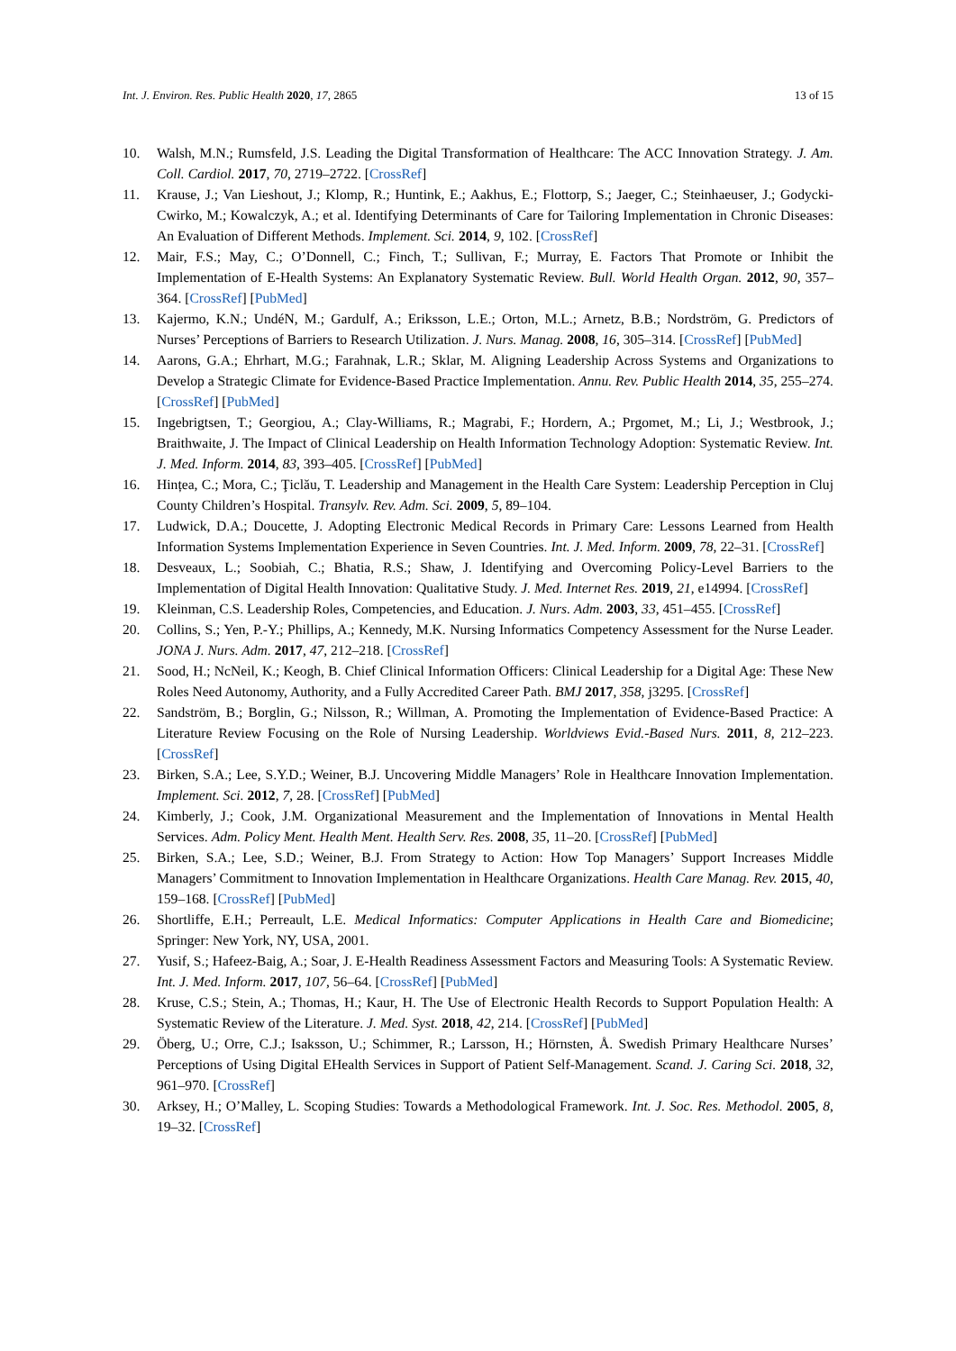Int. J. Environ. Res. Public Health 2020, 17, 2865 13 of 15
10. Walsh, M.N.; Rumsfeld, J.S. Leading the Digital Transformation of Healthcare: The ACC Innovation Strategy. J. Am. Coll. Cardiol. 2017, 70, 2719–2722. [CrossRef]
11. Krause, J.; Van Lieshout, J.; Klomp, R.; Huntink, E.; Aakhus, E.; Flottorp, S.; Jaeger, C.; Steinhaeuser, J.; Godycki-Cwirko, M.; Kowalczyk, A.; et al. Identifying Determinants of Care for Tailoring Implementation in Chronic Diseases: An Evaluation of Different Methods. Implement. Sci. 2014, 9, 102. [CrossRef]
12. Mair, F.S.; May, C.; O’Donnell, C.; Finch, T.; Sullivan, F.; Murray, E. Factors That Promote or Inhibit the Implementation of E-Health Systems: An Explanatory Systematic Review. Bull. World Health Organ. 2012, 90, 357–364. [CrossRef] [PubMed]
13. Kajermo, K.N.; UndéN, M.; Gardulf, A.; Eriksson, L.E.; Orton, M.L.; Arnetz, B.B.; Nordström, G. Predictors of Nurses’ Perceptions of Barriers to Research Utilization. J. Nurs. Manag. 2008, 16, 305–314. [CrossRef] [PubMed]
14. Aarons, G.A.; Ehrhart, M.G.; Farahnak, L.R.; Sklar, M. Aligning Leadership Across Systems and Organizations to Develop a Strategic Climate for Evidence-Based Practice Implementation. Annu. Rev. Public Health 2014, 35, 255–274. [CrossRef] [PubMed]
15. Ingebrigtsen, T.; Georgiou, A.; Clay-Williams, R.; Magrabi, F.; Hordern, A.; Prgomet, M.; Li, J.; Westbrook, J.; Braithwaite, J. The Impact of Clinical Leadership on Health Information Technology Adoption: Systematic Review. Int. J. Med. Inform. 2014, 83, 393–405. [CrossRef] [PubMed]
16. Hințea, C.; Mora, C.; Ţiclău, T. Leadership and Management in the Health Care System: Leadership Perception in Cluj County Children’s Hospital. Transylv. Rev. Adm. Sci. 2009, 5, 89–104.
17. Ludwick, D.A.; Doucette, J. Adopting Electronic Medical Records in Primary Care: Lessons Learned from Health Information Systems Implementation Experience in Seven Countries. Int. J. Med. Inform. 2009, 78, 22–31. [CrossRef]
18. Desveaux, L.; Soobiah, C.; Bhatia, R.S.; Shaw, J. Identifying and Overcoming Policy-Level Barriers to the Implementation of Digital Health Innovation: Qualitative Study. J. Med. Internet Res. 2019, 21, e14994. [CrossRef]
19. Kleinman, C.S. Leadership Roles, Competencies, and Education. J. Nurs. Adm. 2003, 33, 451–455. [CrossRef]
20. Collins, S.; Yen, P.-Y.; Phillips, A.; Kennedy, M.K. Nursing Informatics Competency Assessment for the Nurse Leader. JONA J. Nurs. Adm. 2017, 47, 212–218. [CrossRef]
21. Sood, H.; NcNeil, K.; Keogh, B. Chief Clinical Information Officers: Clinical Leadership for a Digital Age: These New Roles Need Autonomy, Authority, and a Fully Accredited Career Path. BMJ 2017, 358, j3295. [CrossRef]
22. Sandström, B.; Borglin, G.; Nilsson, R.; Willman, A. Promoting the Implementation of Evidence-Based Practice: A Literature Review Focusing on the Role of Nursing Leadership. Worldviews Evid.-Based Nurs. 2011, 8, 212–223. [CrossRef]
23. Birken, S.A.; Lee, S.Y.D.; Weiner, B.J. Uncovering Middle Managers’ Role in Healthcare Innovation Implementation. Implement. Sci. 2012, 7, 28. [CrossRef] [PubMed]
24. Kimberly, J.; Cook, J.M. Organizational Measurement and the Implementation of Innovations in Mental Health Services. Adm. Policy Ment. Health Ment. Health Serv. Res. 2008, 35, 11–20. [CrossRef] [PubMed]
25. Birken, S.A.; Lee, S.D.; Weiner, B.J. From Strategy to Action: How Top Managers’ Support Increases Middle Managers’ Commitment to Innovation Implementation in Healthcare Organizations. Health Care Manag. Rev. 2015, 40, 159–168. [CrossRef] [PubMed]
26. Shortliffe, E.H.; Perreault, L.E. Medical Informatics: Computer Applications in Health Care and Biomedicine; Springer: New York, NY, USA, 2001.
27. Yusif, S.; Hafeez-Baig, A.; Soar, J. E-Health Readiness Assessment Factors and Measuring Tools: A Systematic Review. Int. J. Med. Inform. 2017, 107, 56–64. [CrossRef] [PubMed]
28. Kruse, C.S.; Stein, A.; Thomas, H.; Kaur, H. The Use of Electronic Health Records to Support Population Health: A Systematic Review of the Literature. J. Med. Syst. 2018, 42, 214. [CrossRef] [PubMed]
29. Öberg, U.; Orre, C.J.; Isaksson, U.; Schimmer, R.; Larsson, H.; Hörnsten, Å. Swedish Primary Healthcare Nurses’ Perceptions of Using Digital EHealth Services in Support of Patient Self-Management. Scand. J. Caring Sci. 2018, 32, 961–970. [CrossRef]
30. Arksey, H.; O’Malley, L. Scoping Studies: Towards a Methodological Framework. Int. J. Soc. Res. Methodol. 2005, 8, 19–32. [CrossRef]